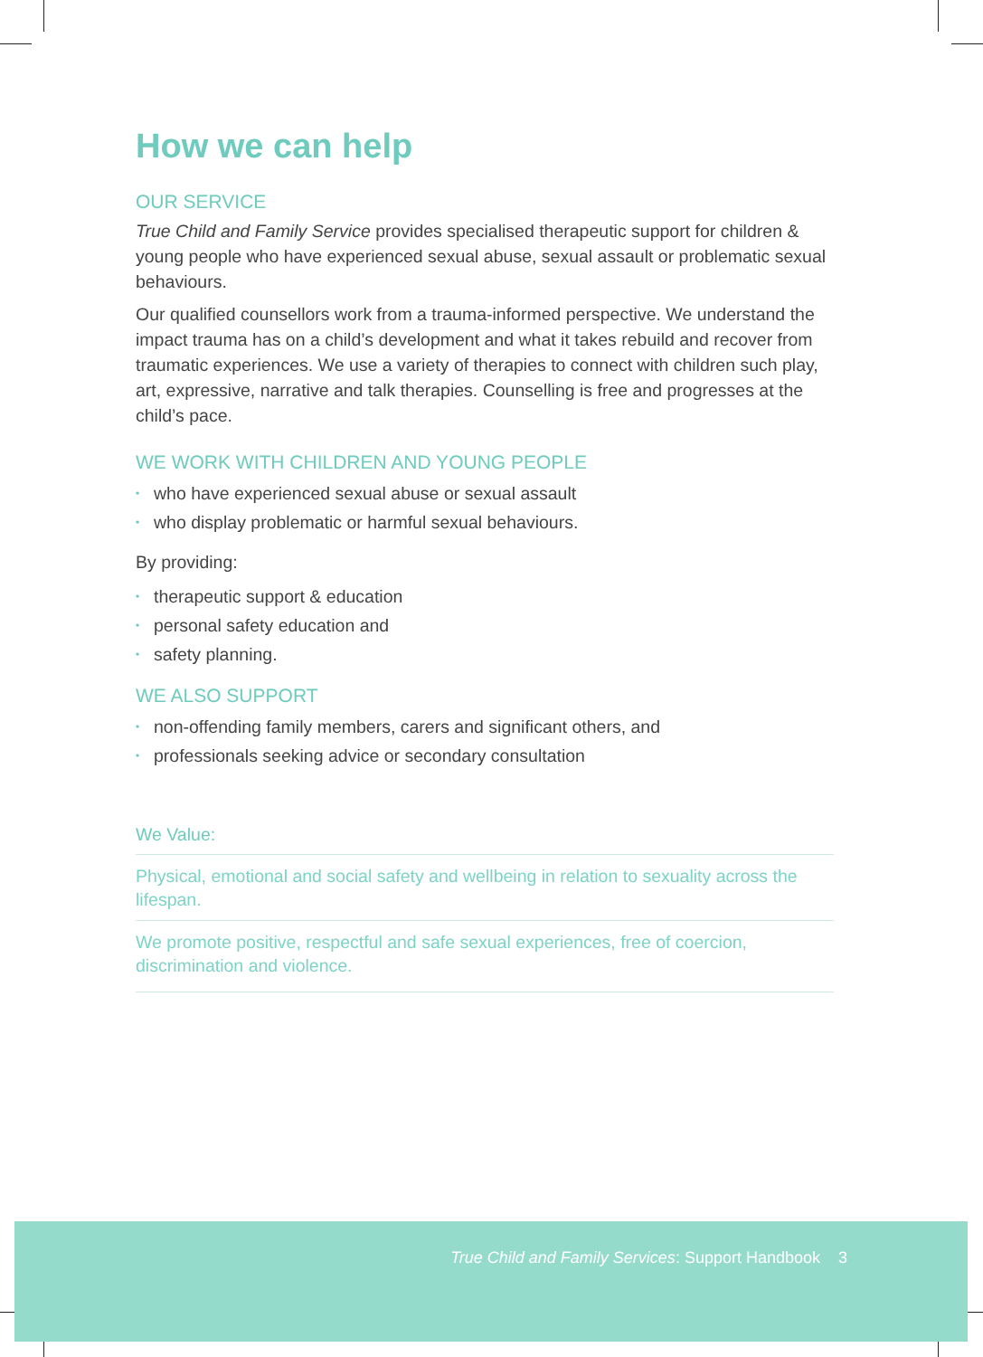How we can help
OUR SERVICE
True Child and Family Service provides specialised therapeutic support for children & young people who have experienced sexual abuse, sexual assault or problematic sexual behaviours.
Our qualified counsellors work from a trauma-informed perspective. We understand the impact trauma has on a child’s development and what it takes rebuild and recover from traumatic experiences. We use a variety of therapies to connect with children such play, art, expressive, narrative and talk therapies. Counselling is free and progresses at the child’s pace.
WE WORK WITH CHILDREN AND YOUNG PEOPLE
• who have experienced sexual abuse or sexual assault
• who display problematic or harmful sexual behaviours.
By providing:
• therapeutic support & education
• personal safety education and
• safety planning.
WE ALSO SUPPORT
• non-offending family members, carers and significant others, and
• professionals seeking advice or secondary consultation
We Value:
Physical, emotional and social safety and wellbeing in relation to sexuality across the lifespan.
We promote positive, respectful and safe sexual experiences, free of coercion, discrimination and violence.
True Child and Family Services: Support Handbook 3